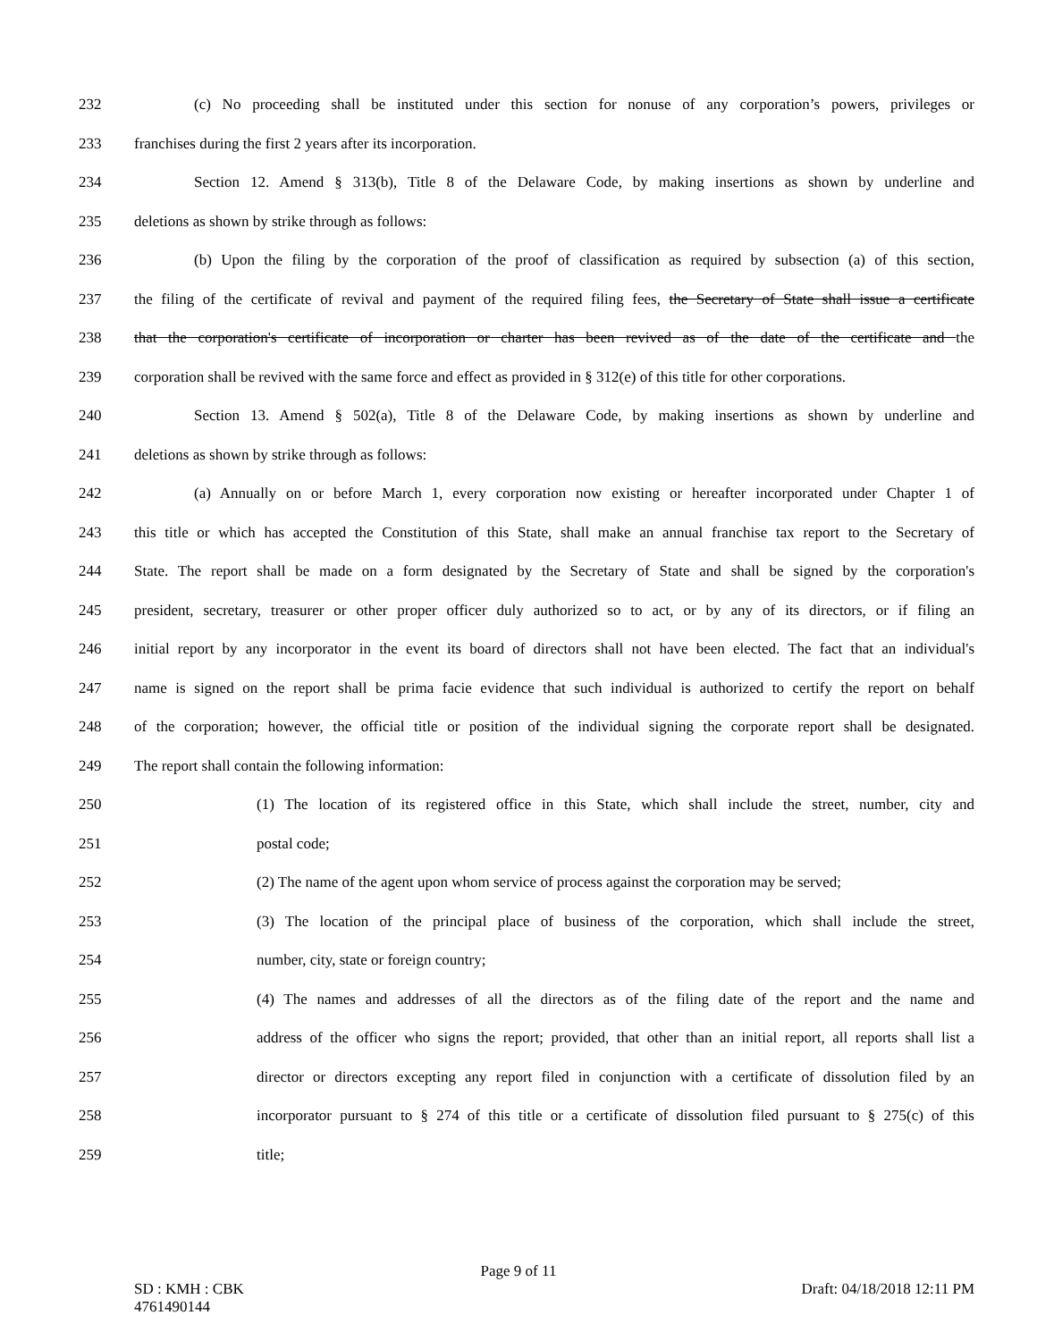232 (c) No proceeding shall be instituted under this section for nonuse of any corporation’s powers, privileges or
233 franchises during the first 2 years after its incorporation.
234 Section 12. Amend § 313(b), Title 8 of the Delaware Code, by making insertions as shown by underline and
235 deletions as shown by strike through as follows:
236 (b) Upon the filing by the corporation of the proof of classification as required by subsection (a) of this section,
237 the filing of the certificate of revival and payment of the required filing fees, the Secretary of State shall issue a certificate
238 that the corporation's certificate of incorporation or charter has been revived as of the date of the certificate and the
239 corporation shall be revived with the same force and effect as provided in § 312(e) of this title for other corporations.
240 Section 13. Amend § 502(a), Title 8 of the Delaware Code, by making insertions as shown by underline and
241 deletions as shown by strike through as follows:
242 (a) Annually on or before March 1, every corporation now existing or hereafter incorporated under Chapter 1 of
243 this title or which has accepted the Constitution of this State, shall make an annual franchise tax report to the Secretary of
244 State. The report shall be made on a form designated by the Secretary of State and shall be signed by the corporation's
245 president, secretary, treasurer or other proper officer duly authorized so to act, or by any of its directors, or if filing an
246 initial report by any incorporator in the event its board of directors shall not have been elected. The fact that an individual's
247 name is signed on the report shall be prima facie evidence that such individual is authorized to certify the report on behalf
248 of the corporation; however, the official title or position of the individual signing the corporate report shall be designated.
249 The report shall contain the following information:
250 (1) The location of its registered office in this State, which shall include the street, number, city and
251 postal code;
252 (2) The name of the agent upon whom service of process against the corporation may be served;
253 (3) The location of the principal place of business of the corporation, which shall include the street,
254 number, city, state or foreign country;
255 (4) The names and addresses of all the directors as of the filing date of the report and the name and
256 address of the officer who signs the report; provided, that other than an initial report, all reports shall list a
257 director or directors excepting any report filed in conjunction with a certificate of dissolution filed by an
258 incorporator pursuant to § 274 of this title or a certificate of dissolution filed pursuant to § 275(c) of this
259 title;
Page 9 of 11
SD : KMH : CBK
4761490144 Draft: 04/18/2018 12:11 PM